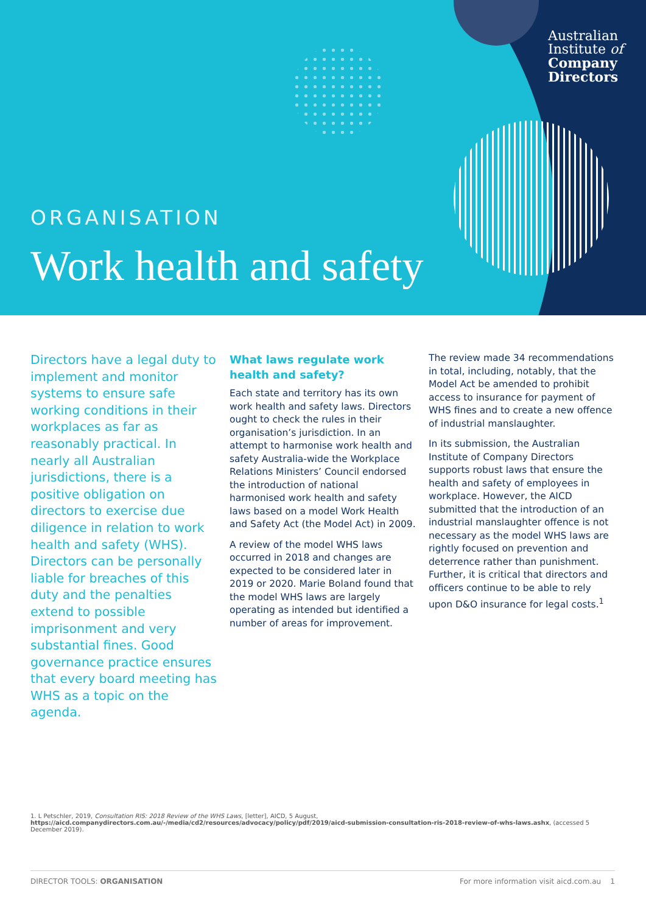Australian
Institute of
Company
Directors
ORGANISATION
Work health and safety
Directors have a legal duty to implement and monitor systems to ensure safe working conditions in their workplaces as far as reasonably practical. In nearly all Australian jurisdictions, there is a positive obligation on directors to exercise due diligence in relation to work health and safety (WHS). Directors can be personally liable for breaches of this duty and the penalties extend to possible imprisonment and very substantial fines. Good governance practice ensures that every board meeting has WHS as a topic on the agenda.
What laws regulate work health and safety?
Each state and territory has its own work health and safety laws. Directors ought to check the rules in their organisation’s jurisdiction. In an attempt to harmonise work health and safety Australia-wide the Workplace Relations Ministers’ Council endorsed the introduction of national harmonised work health and safety laws based on a model Work Health and Safety Act (the Model Act) in 2009.
A review of the model WHS laws occurred in 2018 and changes are expected to be considered later in 2019 or 2020. Marie Boland found that the model WHS laws are largely operating as intended but identified a number of areas for improvement.
The review made 34 recommendations in total, including, notably, that the Model Act be amended to prohibit access to insurance for payment of WHS fines and to create a new offence of industrial manslaughter.
In its submission, the Australian Institute of Company Directors supports robust laws that ensure the health and safety of employees in workplace. However, the AICD submitted that the introduction of an industrial manslaughter offence is not necessary as the model WHS laws are rightly focused on prevention and deterrence rather than punishment. Further, it is critical that directors and officers continue to be able to rely upon D&O insurance for legal costs.<sup>1</sup>
1. L Petschler, 2019, Consultation RIS: 2018 Review of the WHS Laws, [letter], AICD, 5 August, https://aicd.companydirectors.com.au/-/media/cd2/resources/advocacy/policy/pdf/2019/aicd-submission-consultation-ris-2018-review-of-whs-laws.ashx, (accessed 5 December 2019).
DIRECTOR TOOLS: ORGANISATION For more information visit aicd.com.au 1